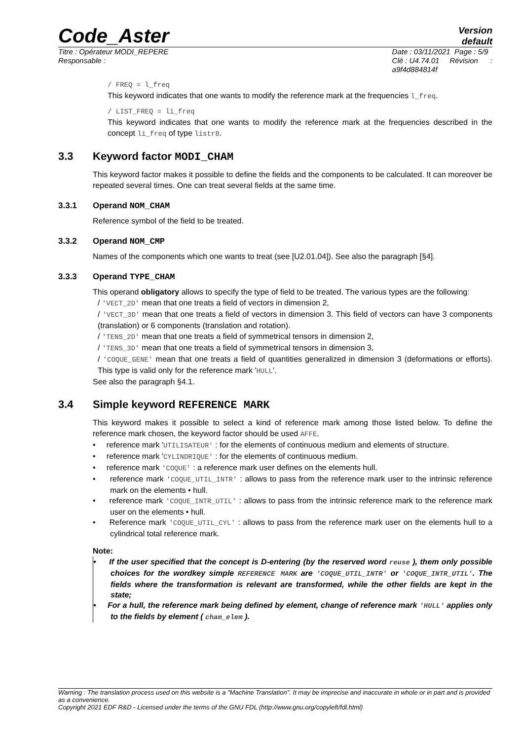Code_Aster
Version
default
Titre : Opérateur MODI_REPERE
Responsable :
Date : 03/11/2021 Page : 5/9
Clé : U4.74.01 Révision :
a9f4d884814f
/ FREQ = l_freq
This keyword indicates that one wants to modify the reference mark at the frequencies l_freq.
/ LIST_FREQ = li_freq
This keyword indicates that one wants to modify the reference mark at the frequencies described in the concept li_freq of type listr8.
3.3 Keyword factor MODI_CHAM
This keyword factor makes it possible to define the fields and the components to be calculated. It can moreover be repeated several times. One can treat several fields at the same time.
3.3.1 Operand NOM_CHAM
Reference symbol of the field to be treated.
3.3.2 Operand NOM_CMP
Names of the components which one wants to treat (see [U2.01.04]). See also the paragraph [§4].
3.3.3 Operand TYPE_CHAM
This operand obligatory allows to specify the type of field to be treated. The various types are the following:
/ 'VECT_2D' mean that one treats a field of vectors in dimension 2,
/ 'VECT_3D' mean that one treats a field of vectors in dimension 3. This field of vectors can have 3 components (translation) or 6 components (translation and rotation).
/ 'TENS_2D' mean that one treats a field of symmetrical tensors in dimension 2,
/ 'TENS_3D' mean that one treats a field of symmetrical tensors in dimension 3,
/ 'COQUE_GENE' mean that one treats a field of quantities generalized in dimension 3 (deformations or efforts). This type is valid only for the reference mark 'HULL'.
See also the paragraph §4.1.
3.4 Simple keyword REFERENCE MARK
This keyword makes it possible to select a kind of reference mark among those listed below. To define the reference mark chosen, the keyword factor should be used AFFE.
• reference mark 'UTILISATEUR' : for the elements of continuous medium and elements of structure.
• reference mark 'CYLINDRIQUE' : for the elements of continuous medium.
• reference mark 'COQUE' : a reference mark user defines on the elements hull.
• reference mark 'COQUE_UTIL_INTR' : allows to pass from the reference mark user to the intrinsic reference mark on the elements • hull.
• reference mark 'COQUE_INTR_UTIL' : allows to pass from the intrinsic reference mark to the reference mark user on the elements • hull.
• Reference mark 'COQUE_UTIL_CYL' : allows to pass from the reference mark user on the elements hull to a cylindrical total reference mark.
Note:
• If the user specified that the concept is D-entering (by the reserved word reuse ), them only possible choices for the wordkey simple REFERENCE MARK are 'COQUE_UTIL_INTR' or 'COQUE_INTR_UTIL'. The fields where the transformation is relevant are transformed, while the other fields are kept in the state;
• For a hull, the reference mark being defined by element, change of reference mark 'HULL' applies only to the fields by element ( cham_elem ).
Warning : The translation process used on this website is a "Machine Translation". It may be imprecise and inaccurate in whole or in part and is provided as a convenience.
Copyright 2021 EDF R&D - Licensed under the terms of the GNU FDL (http://www.gnu.org/copyleft/fdl.html)